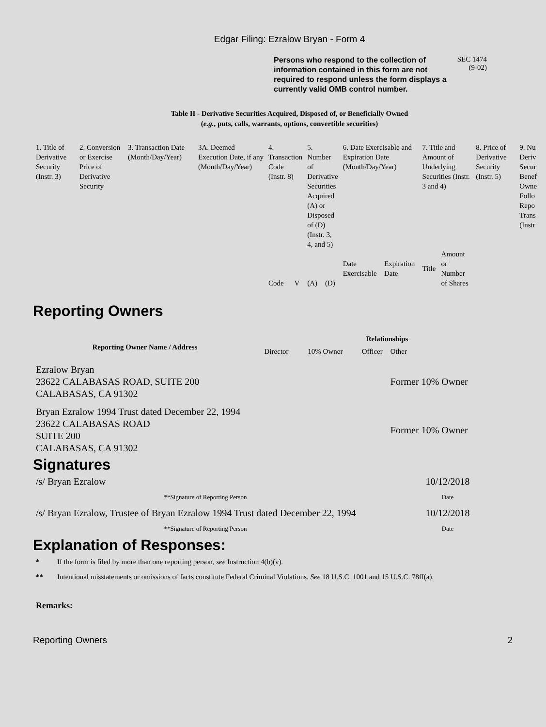Edgar Filing: Ezralow Bryan - Form 4
Persons who respond to the collection of information contained in this form are not required to respond unless the form displays a currently valid OMB control number.
SEC 1474
(9-02)
Table II - Derivative Securities Acquired, Disposed of, or Beneficially Owned
(e.g., puts, calls, warrants, options, convertible securities)
| 1. Title of Derivative Security (Instr. 3) | 2. Conversion or Exercise Price of Derivative Security | 3. Transaction Date (Month/Day/Year) | 3A. Deemed Execution Date, if any (Month/Day/Year) | 4. Transaction Code (Instr. 8) | | 5. Number of Derivative Securities Acquired (A) or Disposed of (D) (Instr. 3, 4, and 5) | | 6. Date Exercisable and Expiration Date (Month/Day/Year) | | 7. Title and Amount of Underlying Securities (Instr. 3 and 4) | | 8. Price of Derivative Security (Instr. 5) | 9. Nu Deriv Secur Benef Owne Follo Repo Trans (Instr |
| | | | | Code | V | (A) | (D) | Date Exercisable | Expiration Date | Title | Amount or Number of Shares | | |
Reporting Owners
| Reporting Owner Name / Address | Relationships | | | |
| --- | --- | --- | --- | --- |
| | Director | 10% Owner | Officer | Other |
| Ezralow Bryan 23622 CALABASAS ROAD, SUITE 200 CALABASAS, CA 91302 | | | | Former 10% Owner |
| Bryan Ezralow 1994 Trust dated December 22, 1994 23622 CALABASAS ROAD SUITE 200 CALABASAS, CA 91302 | | | | Former 10% Owner |
Signatures
| /s/ Bryan Ezralow | 10/12/2018 |
| **Signature of Reporting Person | Date |
| /s/ Bryan Ezralow, Trustee of Bryan Ezralow 1994 Trust dated December 22, 1994 | 10/12/2018 |
| **Signature of Reporting Person | Date |
Explanation of Responses:
* If the form is filed by more than one reporting person, see Instruction 4(b)(v).
** Intentional misstatements or omissions of facts constitute Federal Criminal Violations. See 18 U.S.C. 1001 and 15 U.S.C. 78ff(a).
Remarks:
Reporting Owners 2